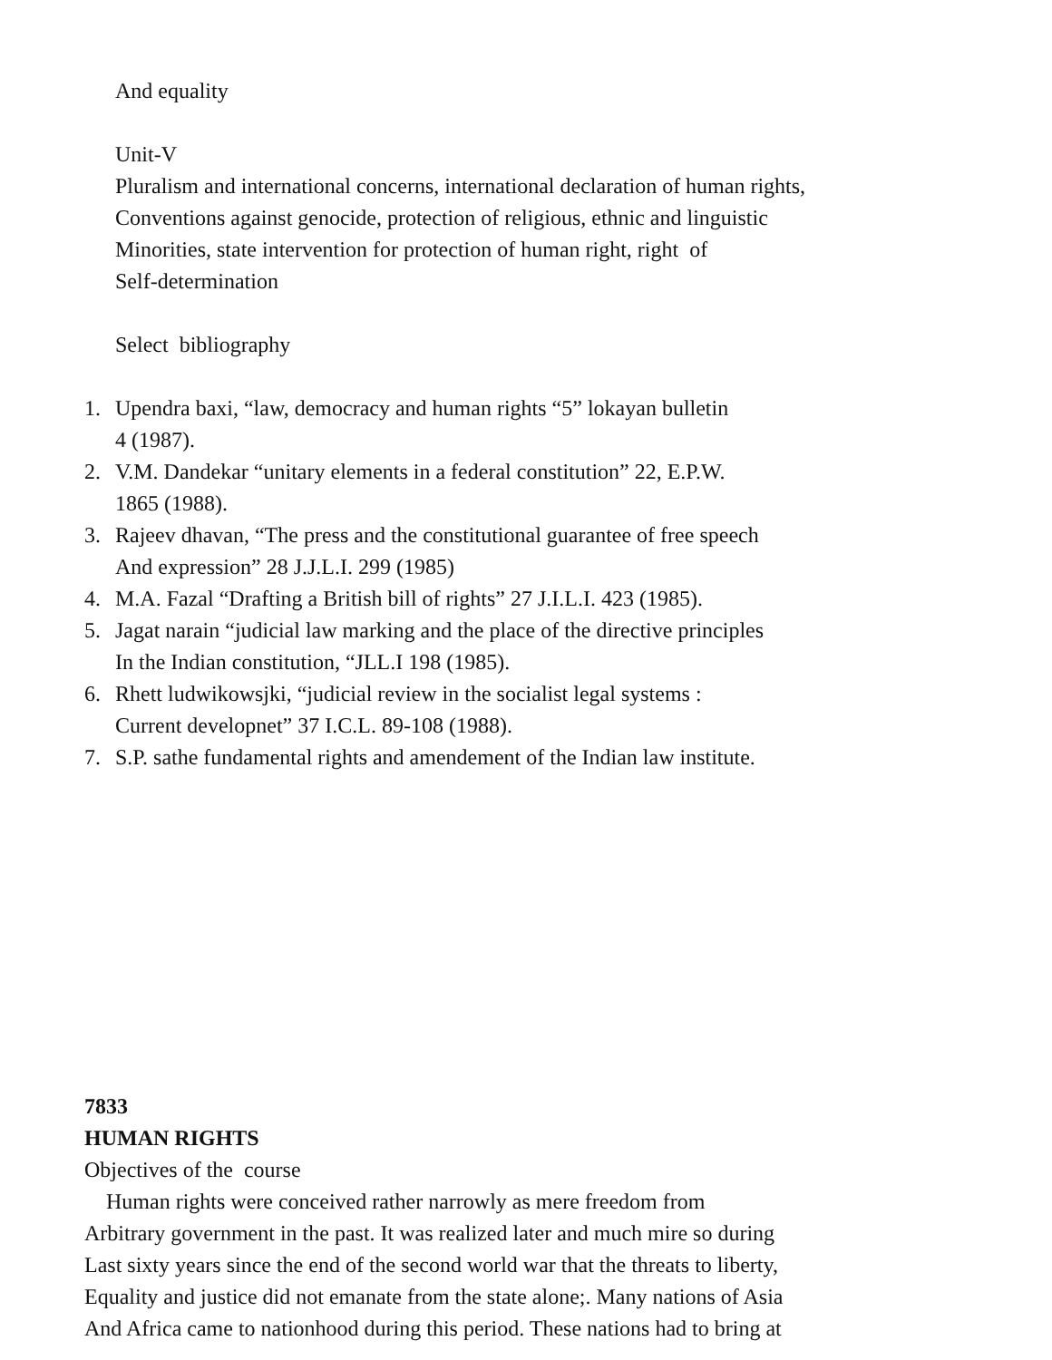And equality
Unit-V
Pluralism and international concerns, international declaration of human rights,
Conventions against genocide, protection of religious, ethnic and linguistic
Minorities, state intervention for protection of human right, right of
Self-determination
Select bibliography
1. Upendra baxi, “law, democracy and human rights “5” lokayan bulletin
4 (1987).
2. V.M. Dandekar “unitary elements in a federal constitution” 22, E.P.W.
1865 (1988).
3. Rajeev dhavan, “The press and the constitutional guarantee of free speech
And expression” 28 J.J.L.I. 299 (1985)
4. M.A. Fazal “Drafting a British bill of rights” 27 J.I.L.I. 423 (1985).
5. Jagat narain “judicial law marking and the place of the directive principles
In the Indian constitution, “JLL.I 198 (1985).
6. Rhett ludwikowsjki, “judicial review in the socialist legal systems :
Current developnet” 37 I.C.L. 89-108 (1988).
7. S.P. sathe fundamental rights and amendement of the Indian law institute.
7833
HUMAN RIGHTS
Objectives of the course
Human rights were conceived rather narrowly as mere freedom from
Arbitrary government in the past. It was realized later and much mire so during
Last sixty years since the end of the second world war that the threats to liberty,
Equality and justice did not emanate from the state alone;. Many nations of Asia
And Africa came to nationhood during this period. These nations had to bring at